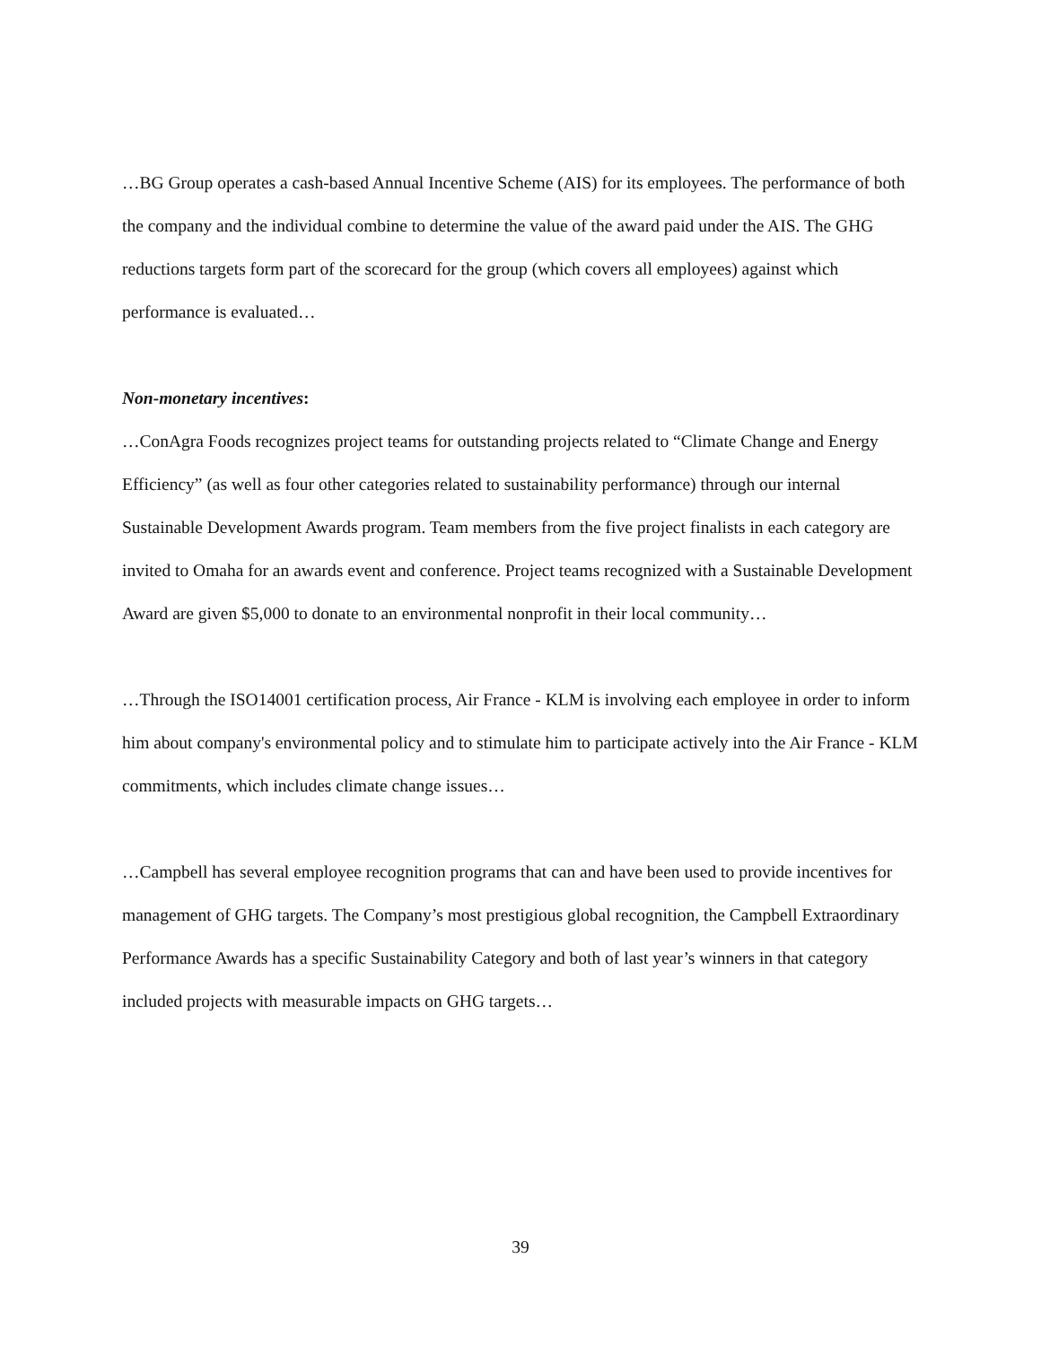…BG Group operates a cash-based Annual Incentive Scheme (AIS) for its employees. The performance of both the company and the individual combine to determine the value of the award paid under the AIS. The GHG reductions targets form part of the scorecard for the group (which covers all employees) against which performance is evaluated…
Non-monetary incentives:
…ConAgra Foods recognizes project teams for outstanding projects related to “Climate Change and Energy Efficiency” (as well as four other categories related to sustainability performance) through our internal Sustainable Development Awards program. Team members from the five project finalists in each category are invited to Omaha for an awards event and conference. Project teams recognized with a Sustainable Development Award are given $5,000 to donate to an environmental nonprofit in their local community…
…Through the ISO14001 certification process, Air France - KLM is involving each employee in order to inform him about company's environmental policy and to stimulate him to participate actively into the Air France - KLM commitments, which includes climate change issues…
…Campbell has several employee recognition programs that can and have been used to provide incentives for management of GHG targets. The Company’s most prestigious global recognition, the Campbell Extraordinary Performance Awards has a specific Sustainability Category and both of last year’s winners in that category included projects with measurable impacts on GHG targets…
39